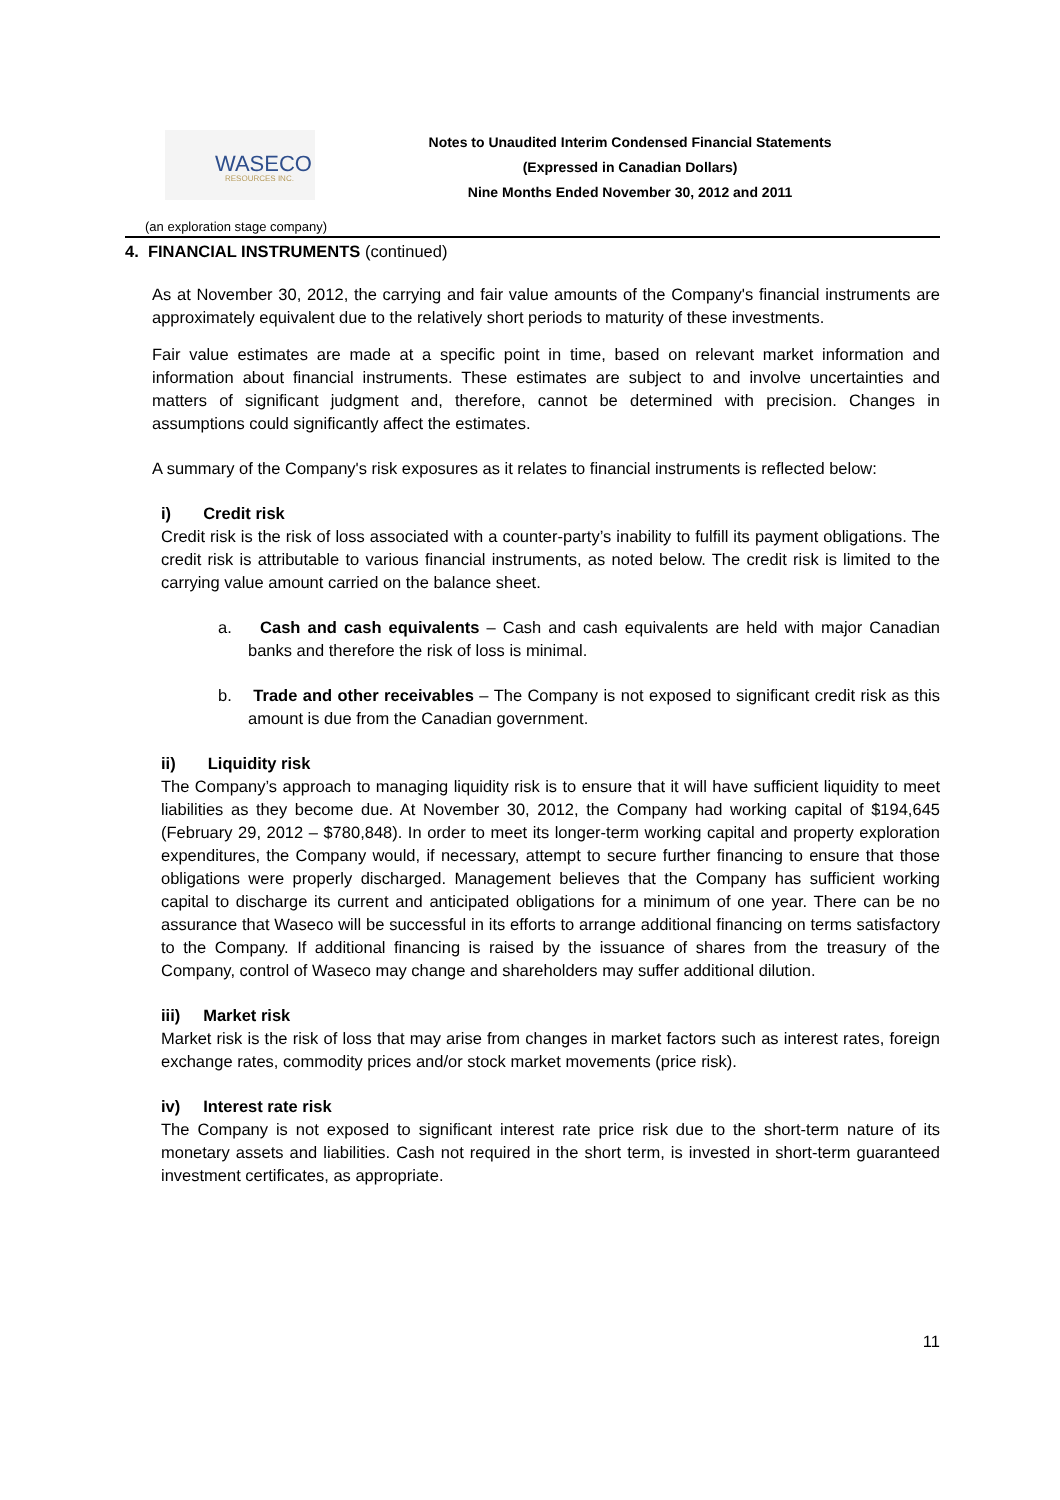WASECO RESOURCES INC.
Notes to Unaudited Interim Condensed Financial Statements
(Expressed in Canadian Dollars)
Nine Months Ended November 30, 2012 and 2011
(an exploration stage company)
4. FINANCIAL INSTRUMENTS (continued)
As at November 30, 2012, the carrying and fair value amounts of the Company's financial instruments are approximately equivalent due to the relatively short periods to maturity of these investments.
Fair value estimates are made at a specific point in time, based on relevant market information and information about financial instruments. These estimates are subject to and involve uncertainties and matters of significant judgment and, therefore, cannot be determined with precision. Changes in assumptions could significantly affect the estimates.
A summary of the Company's risk exposures as it relates to financial instruments is reflected below:
i) Credit risk
Credit risk is the risk of loss associated with a counter-party’s inability to fulfill its payment obligations. The credit risk is attributable to various financial instruments, as noted below. The credit risk is limited to the carrying value amount carried on the balance sheet.
a. Cash and cash equivalents – Cash and cash equivalents are held with major Canadian banks and therefore the risk of loss is minimal.
b. Trade and other receivables – The Company is not exposed to significant credit risk as this amount is due from the Canadian government.
ii) Liquidity risk
The Company’s approach to managing liquidity risk is to ensure that it will have sufficient liquidity to meet liabilities as they become due. At November 30, 2012, the Company had working capital of $194,645 (February 29, 2012 – $780,848). In order to meet its longer-term working capital and property exploration expenditures, the Company would, if necessary, attempt to secure further financing to ensure that those obligations were properly discharged. Management believes that the Company has sufficient working capital to discharge its current and anticipated obligations for a minimum of one year. There can be no assurance that Waseco will be successful in its efforts to arrange additional financing on terms satisfactory to the Company. If additional financing is raised by the issuance of shares from the treasury of the Company, control of Waseco may change and shareholders may suffer additional dilution.
iii) Market risk
Market risk is the risk of loss that may arise from changes in market factors such as interest rates, foreign exchange rates, commodity prices and/or stock market movements (price risk).
iv) Interest rate risk
The Company is not exposed to significant interest rate price risk due to the short-term nature of its monetary assets and liabilities. Cash not required in the short term, is invested in short-term guaranteed investment certificates, as appropriate.
11